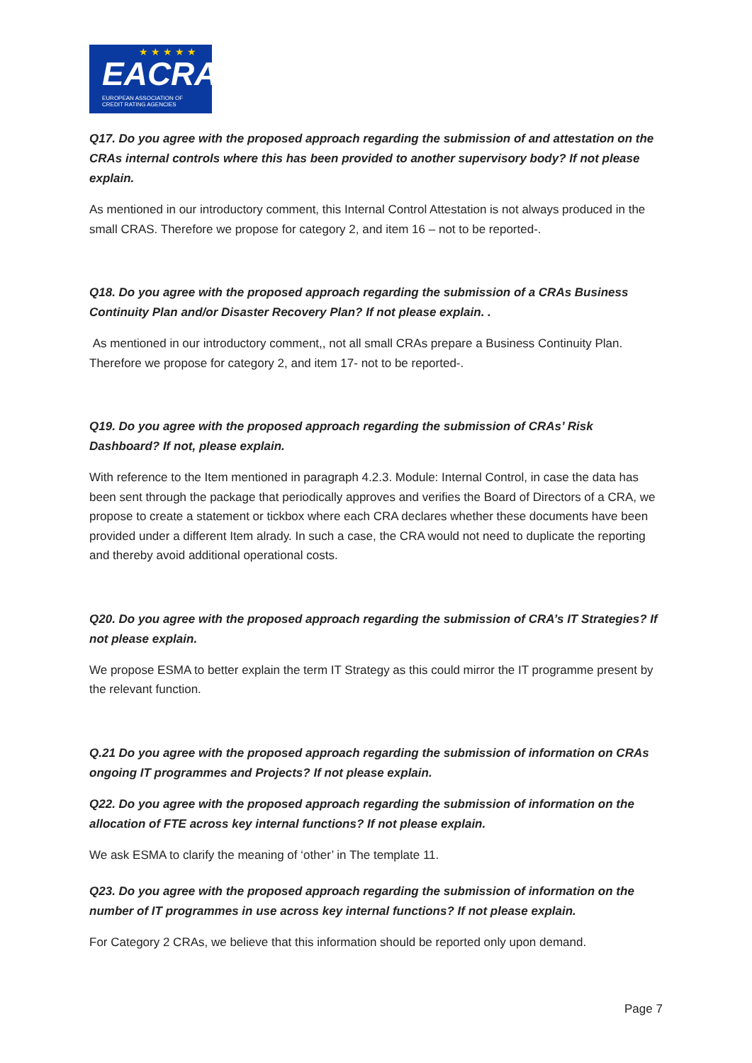★ ★ ★ ★ ★
EACRA
EUROPEAN ASSOCIATION OF
CREDIT RATING AGENCIES
Q17. Do you agree with the proposed approach regarding the submission of and attestation on the CRAs internal controls where this has been provided to another supervisory body? If not please explain.
As mentioned in our introductory comment, this Internal Control Attestation is not always produced in the small CRAS. Therefore we propose for category 2, and item 16 – not to be reported-.
Q18. Do you agree with the proposed approach regarding the submission of a CRAs Business Continuity Plan and/or Disaster Recovery Plan? If not please explain. .
As mentioned in our introductory comment,, not all small CRAs prepare a Business Continuity Plan. Therefore we propose for category 2, and item 17- not to be reported-.
Q19. Do you agree with the proposed approach regarding the submission of CRAs’ Risk Dashboard? If not, please explain.
With reference to the Item mentioned in paragraph 4.2.3. Module: Internal Control, in case the data has been sent through the package that periodically approves and verifies the Board of Directors of a CRA, we propose to create a statement or tickbox where each CRA declares whether these documents have been provided under a different Item alrady. In such a case, the CRA would not need to duplicate the reporting and thereby avoid additional operational costs.
Q20. Do you agree with the proposed approach regarding the submission of CRA’s IT Strategies? If not please explain.
We propose ESMA to better explain the term IT Strategy as this could mirror the IT programme present by the relevant function.
Q.21 Do you agree with the proposed approach regarding the submission of information on CRAs ongoing IT programmes and Projects? If not please explain.
Q22. Do you agree with the proposed approach regarding the submission of information on the allocation of FTE across key internal functions? If not please explain.
We ask ESMA to clarify the meaning of ‘other’ in The template 11.
Q23. Do you agree with the proposed approach regarding the submission of information on the number of IT programmes in use across key internal functions? If not please explain.
For Category 2 CRAs, we believe that this information should be reported only upon demand.
Page 7